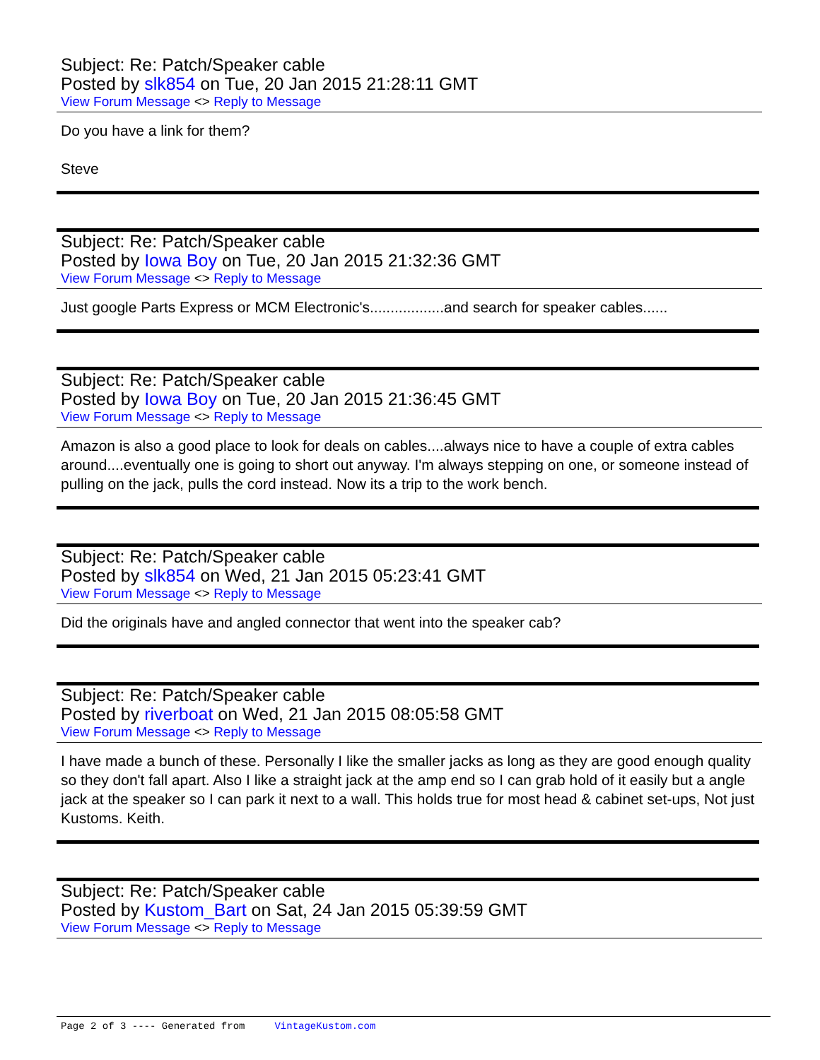Subject: Re: Patch/Speaker cable
Posted by slk854 on Tue, 20 Jan 2015 21:28:11 GMT
View Forum Message <> Reply to Message
Do you have a link for them?
Steve
Subject: Re: Patch/Speaker cable
Posted by Iowa Boy on Tue, 20 Jan 2015 21:32:36 GMT
View Forum Message <> Reply to Message
Just google Parts Express or MCM Electronic's..................and search for speaker cables......
Subject: Re: Patch/Speaker cable
Posted by Iowa Boy on Tue, 20 Jan 2015 21:36:45 GMT
View Forum Message <> Reply to Message
Amazon is also a good place to look for deals on cables....always nice to have a couple of extra cables around....eventually one is going to short out anyway. I'm always stepping on one, or someone instead of pulling on the jack, pulls the cord instead. Now its a trip to the work bench.
Subject: Re: Patch/Speaker cable
Posted by slk854 on Wed, 21 Jan 2015 05:23:41 GMT
View Forum Message <> Reply to Message
Did the originals have and angled connector that went into the speaker cab?
Subject: Re: Patch/Speaker cable
Posted by riverboat on Wed, 21 Jan 2015 08:05:58 GMT
View Forum Message <> Reply to Message
I have made a bunch of these. Personally I like the smaller jacks as long as they are good enough quality so they don't fall apart. Also I like a straight jack at the amp end so I can grab hold of it easily but a angle jack at the speaker so I can park it next to a wall. This holds true for most head & cabinet set-ups, Not just Kustoms. Keith.
Subject: Re: Patch/Speaker cable
Posted by Kustom_Bart on Sat, 24 Jan 2015 05:39:59 GMT
View Forum Message <> Reply to Message
Page 2 of 3 ---- Generated from VintageKustom.com